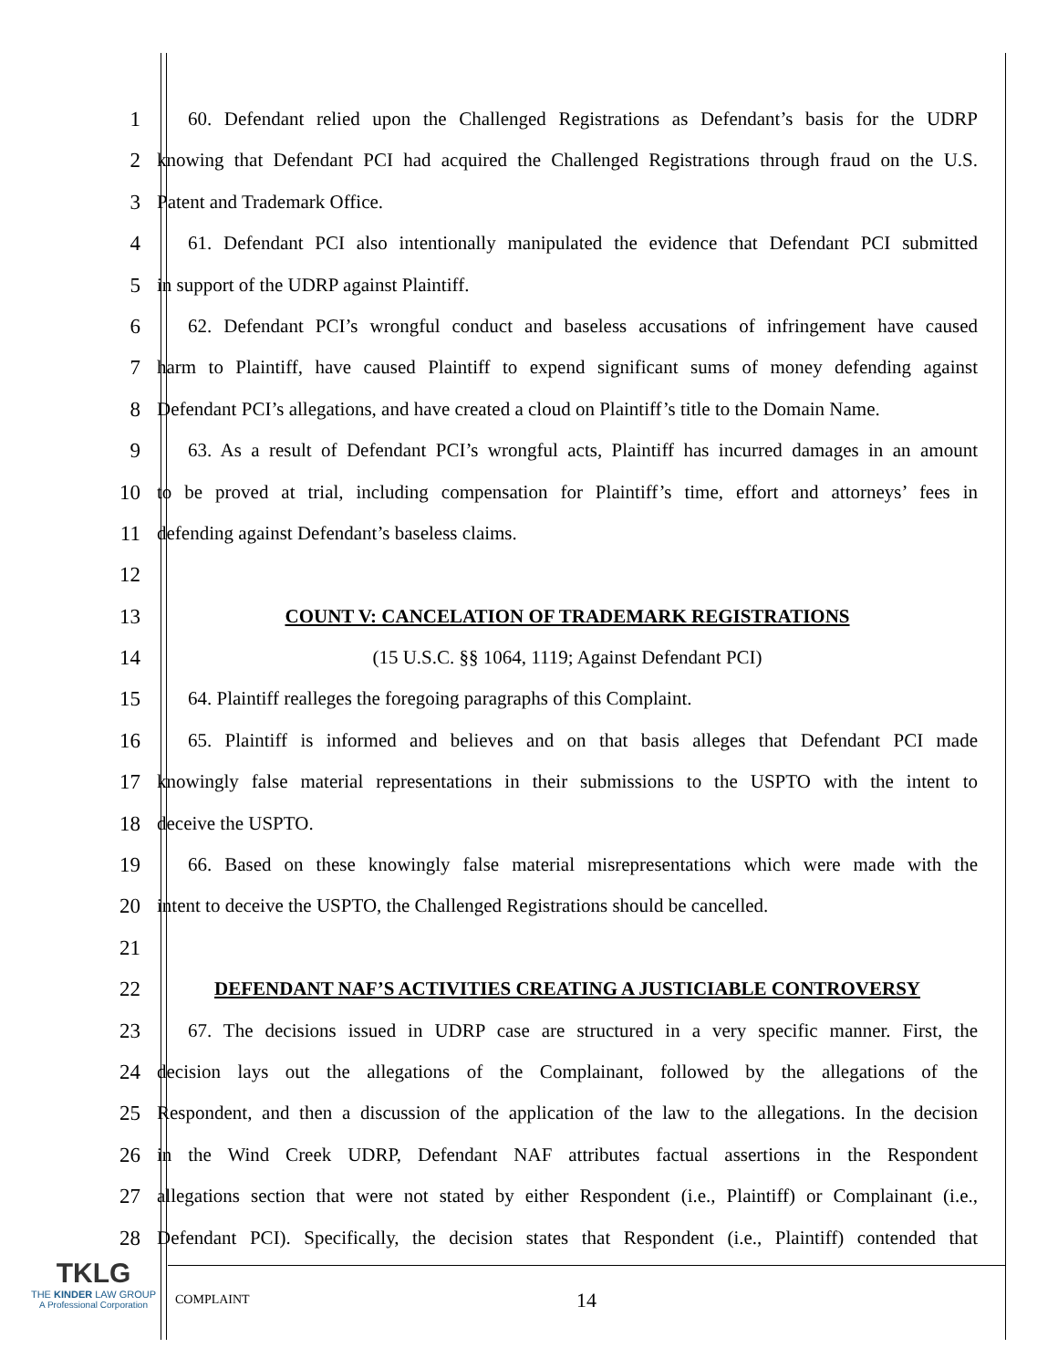1 60. Defendant relied upon the Challenged Registrations as Defendant’s basis for the UDRP
2 knowing that Defendant PCI had acquired the Challenged Registrations through fraud on the U.S.
3 Patent and Trademark Office.
4 61. Defendant PCI also intentionally manipulated the evidence that Defendant PCI submitted
5 in support of the UDRP against Plaintiff.
6 62. Defendant PCI’s wrongful conduct and baseless accusations of infringement have caused
7 harm to Plaintiff, have caused Plaintiff to expend significant sums of money defending against
8 Defendant PCI’s allegations, and have created a cloud on Plaintiff’s title to the Domain Name.
9 63. As a result of Defendant PCI’s wrongful acts, Plaintiff has incurred damages in an amount
10 to be proved at trial, including compensation for Plaintiff’s time, effort and attorneys’ fees in
11 defending against Defendant’s baseless claims.
12
13 COUNT V: CANCELATION OF TRADEMARK REGISTRATIONS
14 (15 U.S.C. §§ 1064, 1119; Against Defendant PCI)
15 64. Plaintiff realleges the foregoing paragraphs of this Complaint.
16 65. Plaintiff is informed and believes and on that basis alleges that Defendant PCI made
17 knowingly false material representations in their submissions to the USPTO with the intent to
18 deceive the USPTO.
19 66. Based on these knowingly false material misrepresentations which were made with the
20 intent to deceive the USPTO, the Challenged Registrations should be cancelled.
21
22 DEFENDANT NAF’S ACTIVITIES CREATING A JUSTICIABLE CONTROVERSY
23 67. The decisions issued in UDRP case are structured in a very specific manner. First, the
24 decision lays out the allegations of the Complainant, followed by the allegations of the
25 Respondent, and then a discussion of the application of the law to the allegations. In the decision
26 in the Wind Creek UDRP, Defendant NAF attributes factual assertions in the Respondent
27 allegations section that were not stated by either Respondent (i.e., Plaintiff) or Complainant (i.e.,
28 Defendant PCI). Specifically, the decision states that Respondent (i.e., Plaintiff) contended that
TKLG
THE KINDER LAW GROUP
A Professional Corporation
COMPLAINT 14